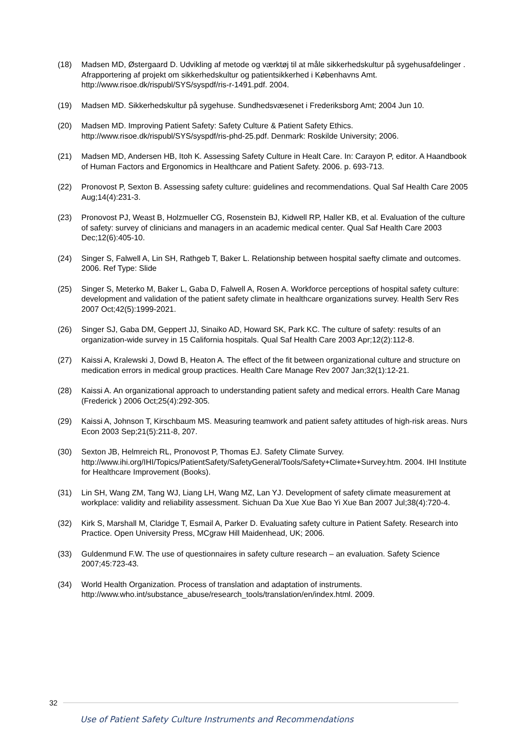(18) Madsen MD, Østergaard D. Udvikling af metode og værktøj til at måle sikkerhedskultur på sygehusafdelinger . Afrapportering af projekt om sikkerhedskultur og patientsikkerhed i Københavns Amt. http://www.risoe.dk/rispubl/SYS/syspdf/ris-r-1491.pdf. 2004.
(19) Madsen MD. Sikkerhedskultur på sygehuse. Sundhedsvæsenet i Frederiksborg Amt; 2004 Jun 10.
(20) Madsen MD. Improving Patient Safety: Safety Culture & Patient Safety Ethics. http://www.risoe.dk/rispubl/SYS/syspdf/ris-phd-25.pdf. Denmark: Roskilde University; 2006.
(21) Madsen MD, Andersen HB, Itoh K. Assessing Safety Culture in Healt Care. In: Carayon P, editor. A Haandbook of Human Factors and Ergonomics in Healthcare and Patient Safety. 2006. p. 693-713.
(22) Pronovost P, Sexton B. Assessing safety culture: guidelines and recommendations. Qual Saf Health Care 2005 Aug;14(4):231-3.
(23) Pronovost PJ, Weast B, Holzmueller CG, Rosenstein BJ, Kidwell RP, Haller KB, et al. Evaluation of the culture of safety: survey of clinicians and managers in an academic medical center. Qual Saf Health Care 2003 Dec;12(6):405-10.
(24) Singer S, Falwell A, Lin SH, Rathgeb T, Baker L. Relationship between hospital saefty climate and outcomes. 2006. Ref Type: Slide
(25) Singer S, Meterko M, Baker L, Gaba D, Falwell A, Rosen A. Workforce perceptions of hospital safety culture: development and validation of the patient safety climate in healthcare organizations survey. Health Serv Res 2007 Oct;42(5):1999-2021.
(26) Singer SJ, Gaba DM, Geppert JJ, Sinaiko AD, Howard SK, Park KC. The culture of safety: results of an organization-wide survey in 15 California hospitals. Qual Saf Health Care 2003 Apr;12(2):112-8.
(27) Kaissi A, Kralewski J, Dowd B, Heaton A. The effect of the fit between organizational culture and structure on medication errors in medical group practices. Health Care Manage Rev 2007 Jan;32(1):12-21.
(28) Kaissi A. An organizational approach to understanding patient safety and medical errors. Health Care Manag (Frederick ) 2006 Oct;25(4):292-305.
(29) Kaissi A, Johnson T, Kirschbaum MS. Measuring teamwork and patient safety attitudes of high-risk areas. Nurs Econ 2003 Sep;21(5):211-8, 207.
(30) Sexton JB, Helmreich RL, Pronovost P, Thomas EJ. Safety Climate Survey. http://www.ihi.org/IHI/Topics/PatientSafety/SafetyGeneral/Tools/Safety+Climate+Survey.htm. 2004. IHI Institute for Healthcare Improvement (Books).
(31) Lin SH, Wang ZM, Tang WJ, Liang LH, Wang MZ, Lan YJ. Development of safety climate measurement at workplace: validity and reliability assessment. Sichuan Da Xue Xue Bao Yi Xue Ban 2007 Jul;38(4):720-4.
(32) Kirk S, Marshall M, Claridge T, Esmail A, Parker D. Evaluating safety culture in Patient Safety. Research into Practice. Open University Press, MCgraw Hill Maidenhead, UK; 2006.
(33) Guldenmund F.W. The use of questionnaires in safety culture research – an evaluation. Safety Science 2007;45:723-43.
(34) World Health Organization. Process of translation and adaptation of instruments. http://www.who.int/substance_abuse/research_tools/translation/en/index.html. 2009.
32
Use of Patient Safety Culture Instruments and Recommendations